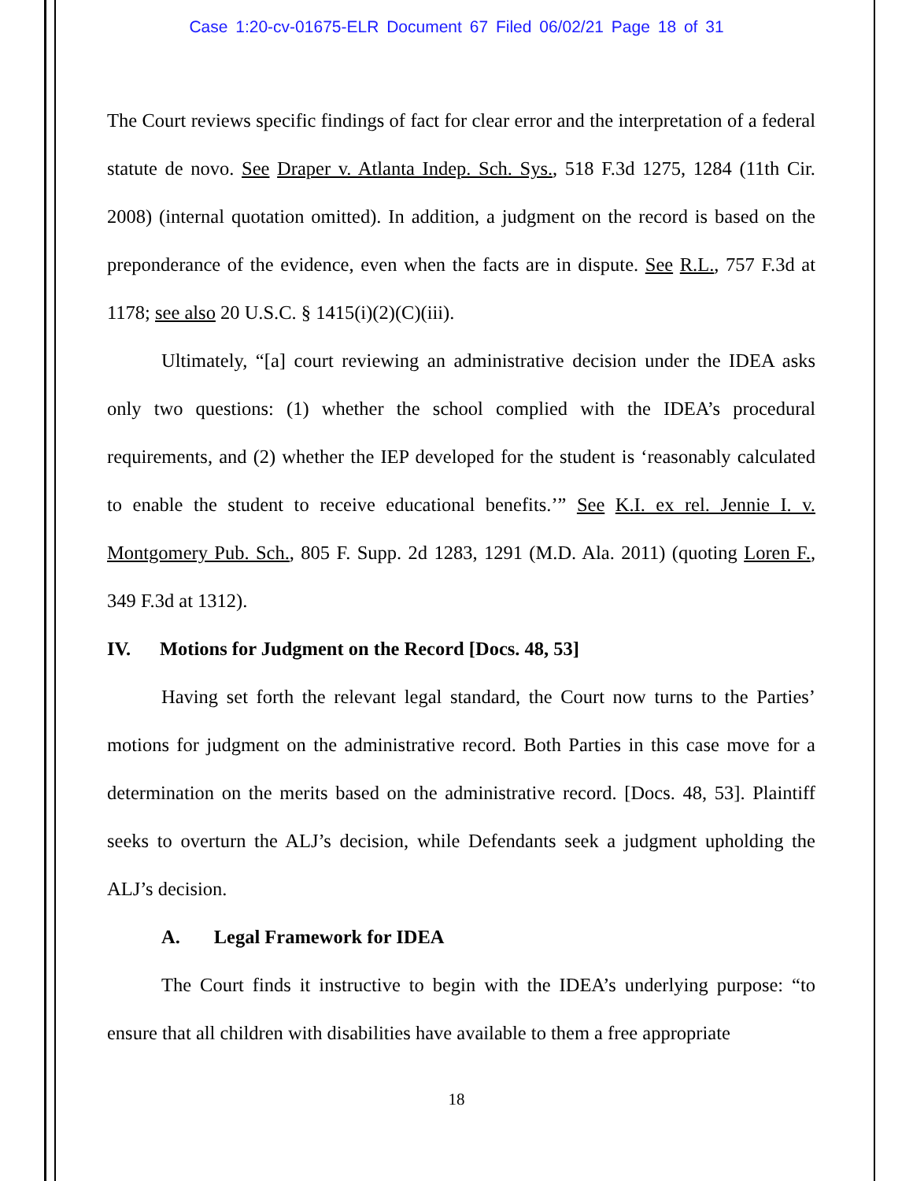Case 1:20-cv-01675-ELR Document 67 Filed 06/02/21 Page 18 of 31
The Court reviews specific findings of fact for clear error and the interpretation of a federal statute de novo. See Draper v. Atlanta Indep. Sch. Sys., 518 F.3d 1275, 1284 (11th Cir. 2008) (internal quotation omitted). In addition, a judgment on the record is based on the preponderance of the evidence, even when the facts are in dispute. See R.L., 757 F.3d at 1178; see also 20 U.S.C. § 1415(i)(2)(C)(iii).
Ultimately, “[a] court reviewing an administrative decision under the IDEA asks only two questions: (1) whether the school complied with the IDEA’s procedural requirements, and (2) whether the IEP developed for the student is ‘reasonably calculated to enable the student to receive educational benefits.’” See K.I. ex rel. Jennie I. v. Montgomery Pub. Sch., 805 F. Supp. 2d 1283, 1291 (M.D. Ala. 2011) (quoting Loren F., 349 F.3d at 1312).
IV. Motions for Judgment on the Record [Docs. 48, 53]
Having set forth the relevant legal standard, the Court now turns to the Parties’ motions for judgment on the administrative record. Both Parties in this case move for a determination on the merits based on the administrative record. [Docs. 48, 53]. Plaintiff seeks to overturn the ALJ’s decision, while Defendants seek a judgment upholding the ALJ’s decision.
A. Legal Framework for IDEA
The Court finds it instructive to begin with the IDEA’s underlying purpose: “to ensure that all children with disabilities have available to them a free appropriate
18